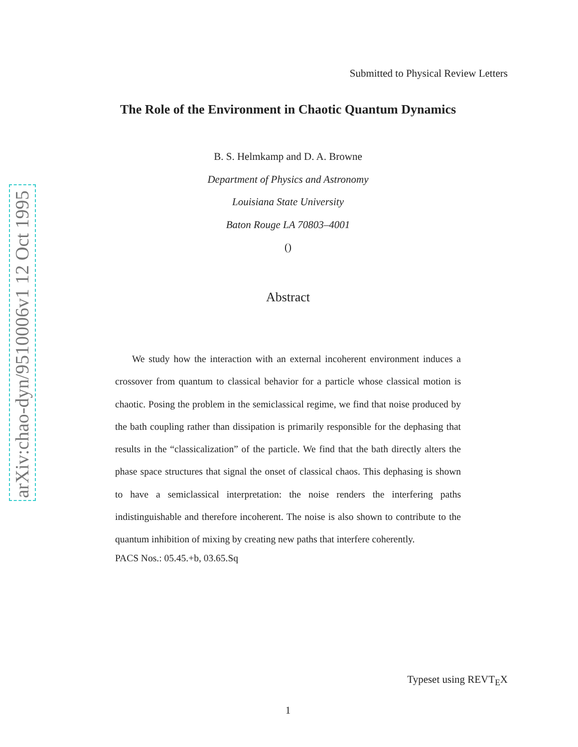arXiv:chao-dyn/9510006v1 12 Oct 1995
Submitted to Physical Review Letters
The Role of the Environment in Chaotic Quantum Dynamics
B. S. Helmkamp and D. A. Browne
Department of Physics and Astronomy
Louisiana State University
Baton Rouge LA 70803–4001
()
Abstract
We study how the interaction with an external incoherent environment induces a crossover from quantum to classical behavior for a particle whose classical motion is chaotic. Posing the problem in the semiclassical regime, we find that noise produced by the bath coupling rather than dissipation is primarily responsible for the dephasing that results in the “classicalization” of the particle. We find that the bath directly alters the phase space structures that signal the onset of classical chaos. This dephasing is shown to have a semiclassical interpretation: the noise renders the interfering paths indistinguishable and therefore incoherent. The noise is also shown to contribute to the quantum inhibition of mixing by creating new paths that interfere coherently.
PACS Nos.: 05.45.+b, 03.65.Sq
Typeset using REVT<sub>E</sub>X
1